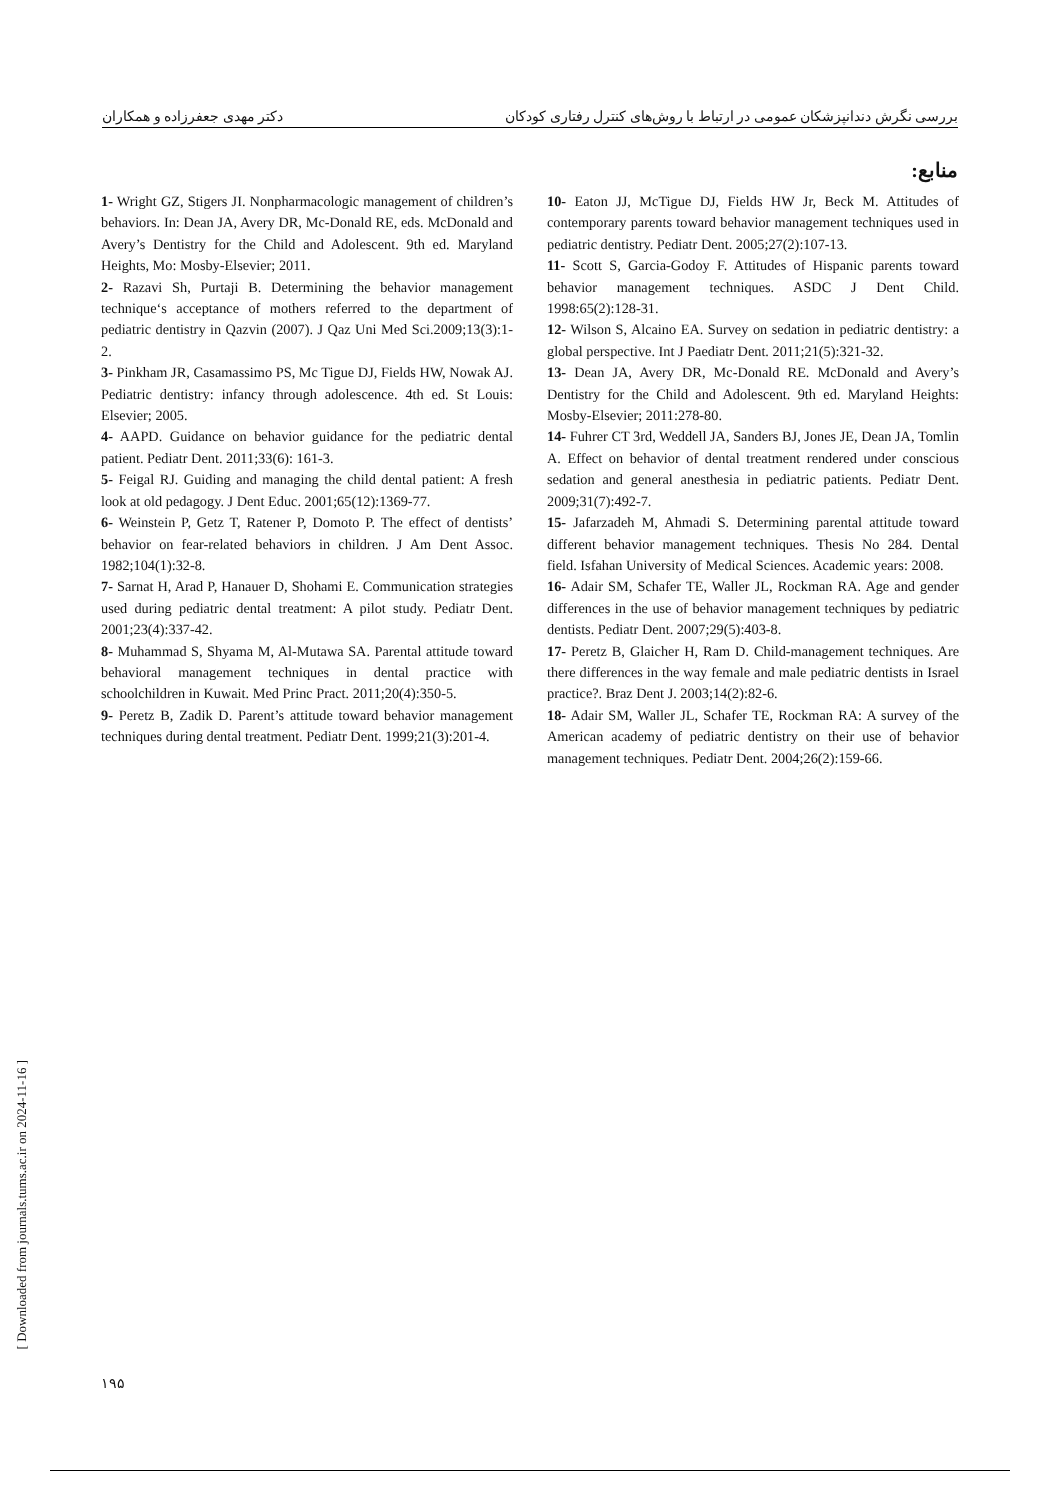بررسی نگرش دندانپزشکان عمومی در ارتباط با روش‌های کنترل رفتاری کودکان دکتر مهدی جعفرزاده و همکاران
منابع:
1- Wright GZ, Stigers JI. Nonpharmacologic management of children’s behaviors. In: Dean JA, Avery DR, Mc-Donald RE, eds. McDonald and Avery’s Dentistry for the Child and Adolescent. 9th ed. Maryland Heights, Mo: Mosby-Elsevier; 2011.
2- Razavi Sh, Purtaji B. Determining the behavior management technique‘s acceptance of mothers referred to the department of pediatric dentistry in Qazvin (2007). J Qaz Uni Med Sci.2009;13(3):1-2.
3- Pinkham JR, Casamassimo PS, Mc Tigue DJ, Fields HW, Nowak AJ. Pediatric dentistry: infancy through adolescence. 4th ed. St Louis: Elsevier; 2005.
4- AAPD. Guidance on behavior guidance for the pediatric dental patient. Pediatr Dent. 2011;33(6): 161-3.
5- Feigal RJ. Guiding and managing the child dental patient: A fresh look at old pedagogy. J Dent Educ. 2001;65(12):1369-77.
6- Weinstein P, Getz T, Ratener P, Domoto P. The effect of dentists’ behavior on fear-related behaviors in children. J Am Dent Assoc. 1982;104(1):32-8.
7- Sarnat H, Arad P, Hanauer D, Shohami E. Communication strategies used during pediatric dental treatment: A pilot study. Pediatr Dent. 2001;23(4):337-42.
8- Muhammad S, Shyama M, Al-Mutawa SA. Parental attitude toward behavioral management techniques in dental practice with schoolchildren in Kuwait. Med Princ Pract. 2011;20(4):350-5.
9- Peretz B, Zadik D. Parent’s attitude toward behavior management techniques during dental treatment. Pediatr Dent. 1999;21(3):201-4.
10- Eaton JJ, McTigue DJ, Fields HW Jr, Beck M. Attitudes of contemporary parents toward behavior management techniques used in pediatric dentistry. Pediatr Dent. 2005;27(2):107-13.
11- Scott S, Garcia-Godoy F. Attitudes of Hispanic parents toward behavior management techniques. ASDC J Dent Child. 1998:65(2):128-31.
12- Wilson S, Alcaino EA. Survey on sedation in pediatric dentistry: a global perspective. Int J Paediatr Dent. 2011;21(5):321-32.
13- Dean JA, Avery DR, Mc-Donald RE. McDonald and Avery’s Dentistry for the Child and Adolescent. 9th ed. Maryland Heights: Mosby-Elsevier; 2011:278-80.
14- Fuhrer CT 3rd, Weddell JA, Sanders BJ, Jones JE, Dean JA, Tomlin A. Effect on behavior of dental treatment rendered under conscious sedation and general anesthesia in pediatric patients. Pediatr Dent. 2009;31(7):492-7.
15- Jafarzadeh M, Ahmadi S. Determining parental attitude toward different behavior management techniques. Thesis No 284. Dental field. Isfahan University of Medical Sciences. Academic years: 2008.
16- Adair SM, Schafer TE, Waller JL, Rockman RA. Age and gender differences in the use of behavior management techniques by pediatric dentists. Pediatr Dent. 2007;29(5):403-8.
17- Peretz B, Glaicher H, Ram D. Child-management techniques. Are there differences in the way female and male pediatric dentists in Israel practice?. Braz Dent J. 2003;14(2):82-6.
18- Adair SM, Waller JL, Schafer TE, Rockman RA: A survey of the American academy of pediatric dentistry on their use of behavior management techniques. Pediatr Dent. 2004;26(2):159-66.
۱۹۵
[ Downloaded from journals.tums.ac.ir on 2024-11-16 ]